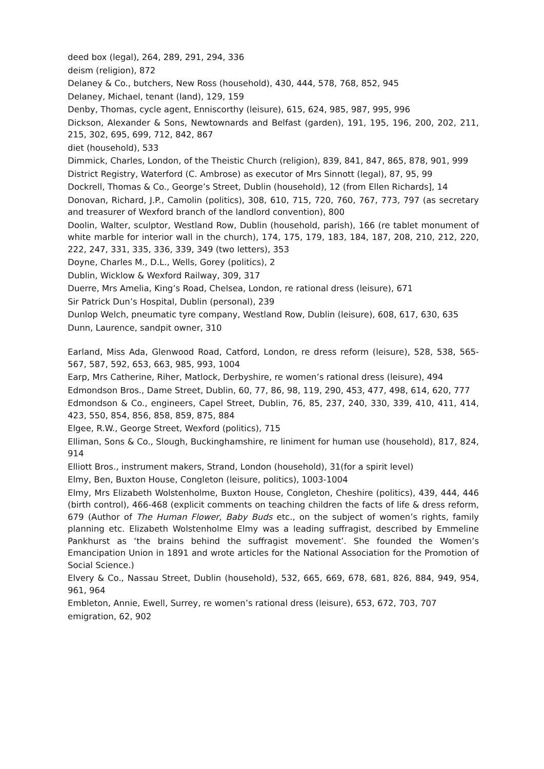deed box (legal), 264, 289, 291, 294, 336
deism (religion), 872
Delaney & Co., butchers, New Ross (household), 430, 444, 578, 768, 852, 945
Delaney, Michael, tenant (land), 129, 159
Denby, Thomas, cycle agent, Enniscorthy (leisure), 615, 624, 985, 987, 995, 996
Dickson, Alexander & Sons, Newtownards and Belfast (garden), 191, 195, 196, 200, 202, 211, 215, 302, 695, 699, 712, 842, 867
diet (household), 533
Dimmick, Charles, London, of the Theistic Church (religion), 839, 841, 847, 865, 878, 901, 999
District Registry, Waterford (C. Ambrose) as executor of Mrs Sinnott (legal), 87, 95, 99
Dockrell, Thomas & Co., George’s Street, Dublin (household), 12 (from Ellen Richards], 14
Donovan, Richard, J.P., Camolin (politics), 308, 610, 715, 720, 760, 767, 773, 797 (as secretary and treasurer of Wexford branch of the landlord convention), 800
Doolin, Walter, sculptor, Westland Row, Dublin (household, parish), 166 (re tablet monument of white marble for interior wall in the church), 174, 175, 179, 183, 184, 187, 208, 210, 212, 220, 222, 247, 331, 335, 336, 339, 349 (two letters), 353
Doyne, Charles M., D.L., Wells, Gorey (politics), 2
Dublin, Wicklow & Wexford Railway, 309, 317
Duerre, Mrs Amelia, King’s Road, Chelsea, London, re rational dress (leisure), 671
Sir Patrick Dun’s Hospital, Dublin (personal), 239
Dunlop Welch, pneumatic tyre company, Westland Row, Dublin (leisure), 608, 617, 630, 635
Dunn, Laurence, sandpit owner, 310
Earland, Miss Ada, Glenwood Road, Catford, London, re dress reform (leisure), 528, 538, 565-567, 587, 592, 653, 663, 985, 993, 1004
Earp, Mrs Catherine, Riher, Matlock, Derbyshire, re women’s rational dress (leisure), 494
Edmondson Bros., Dame Street, Dublin, 60, 77, 86, 98, 119, 290, 453, 477, 498, 614, 620, 777
Edmondson & Co., engineers, Capel Street, Dublin, 76, 85, 237, 240, 330, 339, 410, 411, 414, 423, 550, 854, 856, 858, 859, 875, 884
Elgee, R.W., George Street, Wexford (politics), 715
Elliman, Sons & Co., Slough, Buckinghamshire, re liniment for human use (household), 817, 824, 914
Elliott Bros., instrument makers, Strand, London (household), 31(for a spirit level)
Elmy, Ben, Buxton House, Congleton (leisure, politics), 1003-1004
Elmy, Mrs Elizabeth Wolstenholme, Buxton House, Congleton, Cheshire (politics), 439, 444, 446 (birth control), 466-468 (explicit comments on teaching children the facts of life & dress reform, 679 (Author of The Human Flower, Baby Buds etc., on the subject of women’s rights, family planning etc. Elizabeth Wolstenholme Elmy was a leading suffragist, described by Emmeline Pankhurst as ‘the brains behind the suffragist movement’. She founded the Women’s Emancipation Union in 1891 and wrote articles for the National Association for the Promotion of Social Science.)
Elvery & Co., Nassau Street, Dublin (household), 532, 665, 669, 678, 681, 826, 884, 949, 954, 961, 964
Embleton, Annie, Ewell, Surrey, re women’s rational dress (leisure), 653, 672, 703, 707
emigration, 62, 902